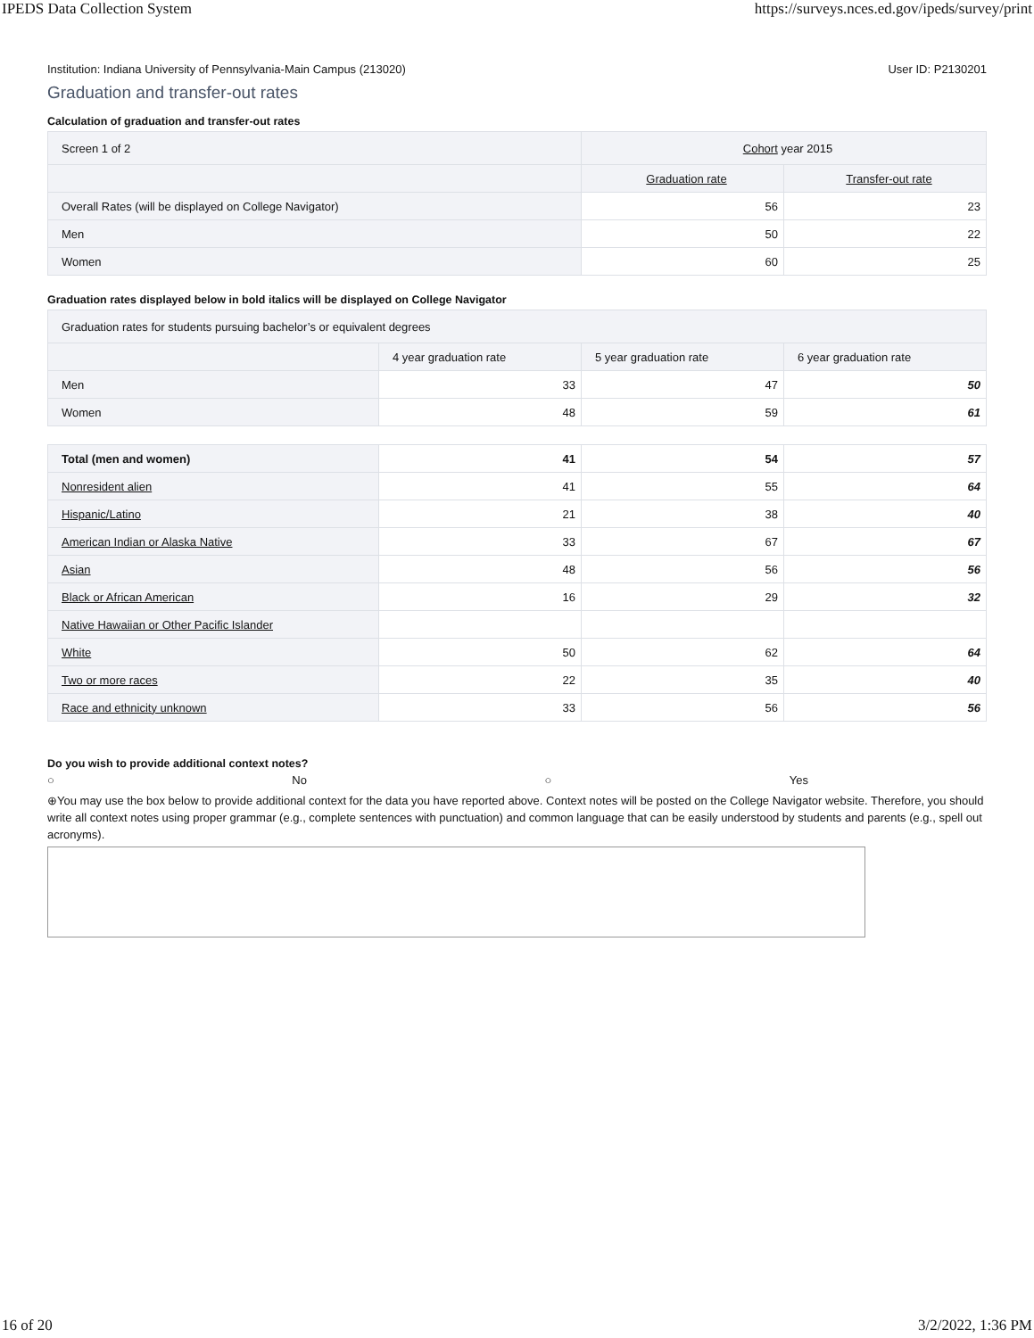IPEDS Data Collection System https://surveys.nces.ed.gov/ipeds/survey/print
Institution: Indiana University of Pennsylvania-Main Campus (213020) User ID: P2130201
Graduation and transfer-out rates
Calculation of graduation and transfer-out rates
| Screen 1 of 2 | Cohort year 2015 | |
| | Graduation rate | Transfer-out rate |
| Overall Rates (will be displayed on College Navigator) | 56 | 23 |
| Men | 50 | 22 |
| Women | 60 | 25 |
Graduation rates displayed below in bold italics will be displayed on College Navigator
| Graduation rates for students pursuing bachelor’s or equivalent degrees | | | |
| | 4 year graduation rate | 5 year graduation rate | 6 year graduation rate |
| Men | 33 | 47 | 50 |
| Women | 48 | 59 | 61 |
| Total (men and women) | 41 | 54 | 57 |
| Nonresident alien | 41 | 55 | 64 |
| Hispanic/Latino | 21 | 38 | 40 |
| American Indian or Alaska Native | 33 | 67 | 67 |
| Asian | 48 | 56 | 56 |
| Black or African American | 16 | 29 | 32 |
| Native Hawaiian or Other Pacific Islander | | | |
| White | 50 | 62 | 64 |
| Two or more races | 22 | 35 | 40 |
| Race and ethnicity unknown | 33 | 56 | 56 |
Do you wish to provide additional context notes?
○ No ○ Yes
⊕You may use the box below to provide additional context for the data you have reported above. Context notes will be posted on the College Navigator website. Therefore, you should write all context notes using proper grammar (e.g., complete sentences with punctuation) and common language that can be easily understood by students and parents (e.g., spell out acronyms).
16 of 20 3/2/2022, 1:36 PM